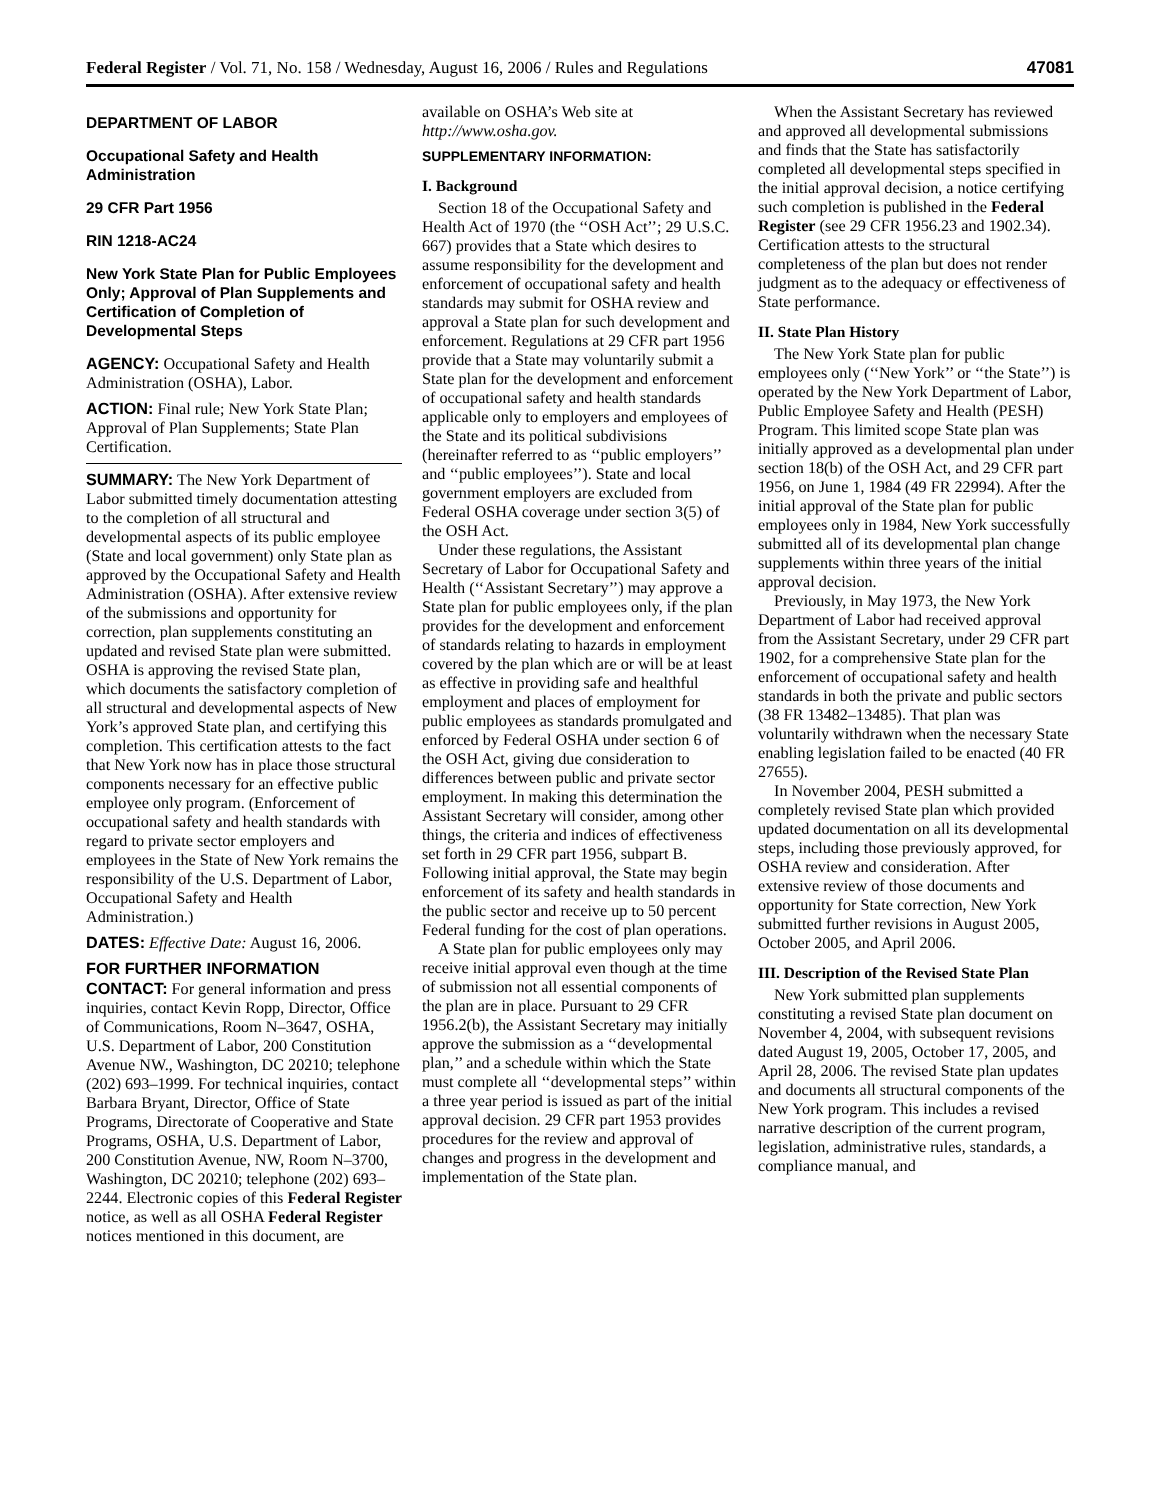Federal Register / Vol. 71, No. 158 / Wednesday, August 16, 2006 / Rules and Regulations 47081
DEPARTMENT OF LABOR
Occupational Safety and Health Administration
29 CFR Part 1956
RIN 1218-AC24
New York State Plan for Public Employees Only; Approval of Plan Supplements and Certification of Completion of Developmental Steps
AGENCY: Occupational Safety and Health Administration (OSHA), Labor.
ACTION: Final rule; New York State Plan; Approval of Plan Supplements; State Plan Certification.
SUMMARY: The New York Department of Labor submitted timely documentation attesting to the completion of all structural and developmental aspects of its public employee (State and local government) only State plan as approved by the Occupational Safety and Health Administration (OSHA). After extensive review of the submissions and opportunity for correction, plan supplements constituting an updated and revised State plan were submitted. OSHA is approving the revised State plan, which documents the satisfactory completion of all structural and developmental aspects of New York’s approved State plan, and certifying this completion. This certification attests to the fact that New York now has in place those structural components necessary for an effective public employee only program. (Enforcement of occupational safety and health standards with regard to private sector employers and employees in the State of New York remains the responsibility of the U.S. Department of Labor, Occupational Safety and Health Administration.)
DATES: Effective Date: August 16, 2006.
FOR FURTHER INFORMATION CONTACT: For general information and press inquiries, contact Kevin Ropp, Director, Office of Communications, Room N–3647, OSHA, U.S. Department of Labor, 200 Constitution Avenue NW., Washington, DC 20210; telephone (202) 693–1999. For technical inquiries, contact Barbara Bryant, Director, Office of State Programs, Directorate of Cooperative and State Programs, OSHA, U.S. Department of Labor, 200 Constitution Avenue, NW, Room N–3700, Washington, DC 20210; telephone (202) 693–2244. Electronic copies of this Federal Register notice, as well as all OSHA Federal Register notices mentioned in this document, are
available on OSHA’s Web site at http://www.osha.gov.
SUPPLEMENTARY INFORMATION:
I. Background
Section 18 of the Occupational Safety and Health Act of 1970 (the ‘‘OSH Act’’; 29 U.S.C. 667) provides that a State which desires to assume responsibility for the development and enforcement of occupational safety and health standards may submit for OSHA review and approval a State plan for such development and enforcement. Regulations at 29 CFR part 1956 provide that a State may voluntarily submit a State plan for the development and enforcement of occupational safety and health standards applicable only to employers and employees of the State and its political subdivisions (hereinafter referred to as ‘‘public employers’’ and ‘‘public employees’’). State and local government employers are excluded from Federal OSHA coverage under section 3(5) of the OSH Act.
Under these regulations, the Assistant Secretary of Labor for Occupational Safety and Health (‘‘Assistant Secretary’’) may approve a State plan for public employees only, if the plan provides for the development and enforcement of standards relating to hazards in employment covered by the plan which are or will be at least as effective in providing safe and healthful employment and places of employment for public employees as standards promulgated and enforced by Federal OSHA under section 6 of the OSH Act, giving due consideration to differences between public and private sector employment. In making this determination the Assistant Secretary will consider, among other things, the criteria and indices of effectiveness set forth in 29 CFR part 1956, subpart B. Following initial approval, the State may begin enforcement of its safety and health standards in the public sector and receive up to 50 percent Federal funding for the cost of plan operations.
A State plan for public employees only may receive initial approval even though at the time of submission not all essential components of the plan are in place. Pursuant to 29 CFR 1956.2(b), the Assistant Secretary may initially approve the submission as a ‘‘developmental plan,’’ and a schedule within which the State must complete all ‘‘developmental steps’’ within a three year period is issued as part of the initial approval decision. 29 CFR part 1953 provides procedures for the review and approval of changes and progress in the development and implementation of the State plan.
When the Assistant Secretary has reviewed and approved all developmental submissions and finds that the State has satisfactorily completed all developmental steps specified in the initial approval decision, a notice certifying such completion is published in the Federal Register (see 29 CFR 1956.23 and 1902.34). Certification attests to the structural completeness of the plan but does not render judgment as to the adequacy or effectiveness of State performance.
II. State Plan History
The New York State plan for public employees only (‘‘New York’’ or ‘‘the State’’) is operated by the New York Department of Labor, Public Employee Safety and Health (PESH) Program. This limited scope State plan was initially approved as a developmental plan under section 18(b) of the OSH Act, and 29 CFR part 1956, on June 1, 1984 (49 FR 22994). After the initial approval of the State plan for public employees only in 1984, New York successfully submitted all of its developmental plan change supplements within three years of the initial approval decision.
Previously, in May 1973, the New York Department of Labor had received approval from the Assistant Secretary, under 29 CFR part 1902, for a comprehensive State plan for the enforcement of occupational safety and health standards in both the private and public sectors (38 FR 13482–13485). That plan was voluntarily withdrawn when the necessary State enabling legislation failed to be enacted (40 FR 27655).
In November 2004, PESH submitted a completely revised State plan which provided updated documentation on all its developmental steps, including those previously approved, for OSHA review and consideration. After extensive review of those documents and opportunity for State correction, New York submitted further revisions in August 2005, October 2005, and April 2006.
III. Description of the Revised State Plan
New York submitted plan supplements constituting a revised State plan document on November 4, 2004, with subsequent revisions dated August 19, 2005, October 17, 2005, and April 28, 2006. The revised State plan updates and documents all structural components of the New York program. This includes a revised narrative description of the current program, legislation, administrative rules, standards, a compliance manual, and